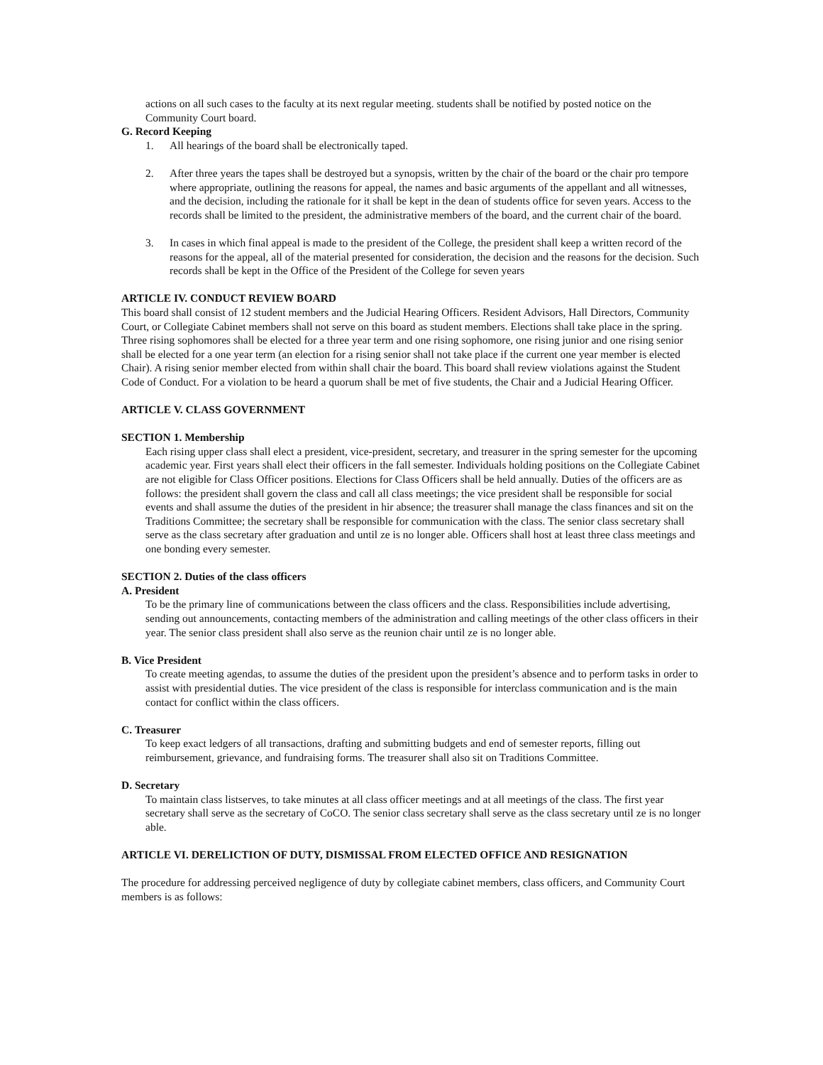actions on all such cases to the faculty at its next regular meeting. students shall be notified by posted notice on the Community Court board.
G. Record Keeping
1. All hearings of the board shall be electronically taped.
2. After three years the tapes shall be destroyed but a synopsis, written by the chair of the board or the chair pro tempore where appropriate, outlining the reasons for appeal, the names and basic arguments of the appellant and all witnesses, and the decision, including the rationale for it shall be kept in the dean of students office for seven years. Access to the records shall be limited to the president, the administrative members of the board, and the current chair of the board.
3. In cases in which final appeal is made to the president of the College, the president shall keep a written record of the reasons for the appeal, all of the material presented for consideration, the decision and the reasons for the decision. Such records shall be kept in the Office of the President of the College for seven years
ARTICLE IV. CONDUCT REVIEW BOARD
This board shall consist of 12 student members and the Judicial Hearing Officers. Resident Advisors, Hall Directors, Community Court, or Collegiate Cabinet members shall not serve on this board as student members. Elections shall take place in the spring. Three rising sophomores shall be elected for a three year term and one rising sophomore, one rising junior and one rising senior shall be elected for a one year term (an election for a rising senior shall not take place if the current one year member is elected Chair). A rising senior member elected from within shall chair the board. This board shall review violations against the Student Code of Conduct. For a violation to be heard a quorum shall be met of five students, the Chair and a Judicial Hearing Officer.
ARTICLE V. CLASS GOVERNMENT
SECTION 1. Membership
Each rising upper class shall elect a president, vice-president, secretary, and treasurer in the spring semester for the upcoming academic year. First years shall elect their officers in the fall semester. Individuals holding positions on the Collegiate Cabinet are not eligible for Class Officer positions. Elections for Class Officers shall be held annually. Duties of the officers are as follows: the president shall govern the class and call all class meetings; the vice president shall be responsible for social events and shall assume the duties of the president in hir absence; the treasurer shall manage the class finances and sit on the Traditions Committee; the secretary shall be responsible for communication with the class. The senior class secretary shall serve as the class secretary after graduation and until ze is no longer able. Officers shall host at least three class meetings and one bonding every semester.
SECTION 2. Duties of the class officers
A. President
To be the primary line of communications between the class officers and the class. Responsibilities include advertising, sending out announcements, contacting members of the administration and calling meetings of the other class officers in their year. The senior class president shall also serve as the reunion chair until ze is no longer able.
B. Vice President
To create meeting agendas, to assume the duties of the president upon the president’s absence and to perform tasks in order to assist with presidential duties. The vice president of the class is responsible for interclass communication and is the main contact for conflict within the class officers.
C. Treasurer
To keep exact ledgers of all transactions, drafting and submitting budgets and end of semester reports, filling out reimbursement, grievance, and fundraising forms. The treasurer shall also sit on Traditions Committee.
D. Secretary
To maintain class listserves, to take minutes at all class officer meetings and at all meetings of the class. The first year secretary shall serve as the secretary of CoCO. The senior class secretary shall serve as the class secretary until ze is no longer able.
ARTICLE VI. DERELICTION OF DUTY, DISMISSAL FROM ELECTED OFFICE AND RESIGNATION
The procedure for addressing perceived negligence of duty by collegiate cabinet members, class officers, and Community Court members is as follows: